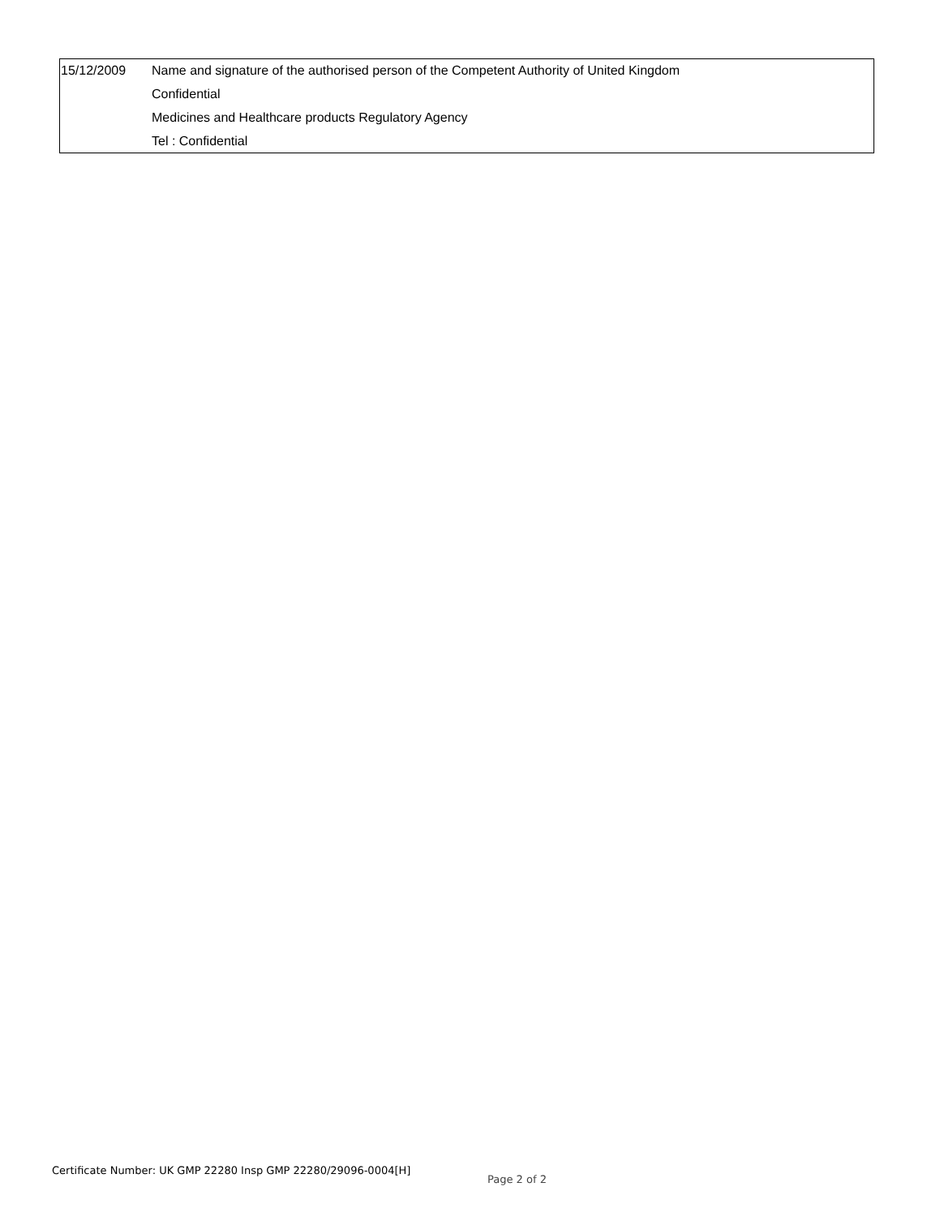| 15/12/2009 | Name and signature of the authorised person of the Competent Authority of United Kingdom |
| | Confidential |
| | Medicines and Healthcare products Regulatory Agency |
| | Tel : Confidential |
Certificate Number: UK GMP 22280 Insp GMP 22280/29096-0004[H]
Page 2 of 2